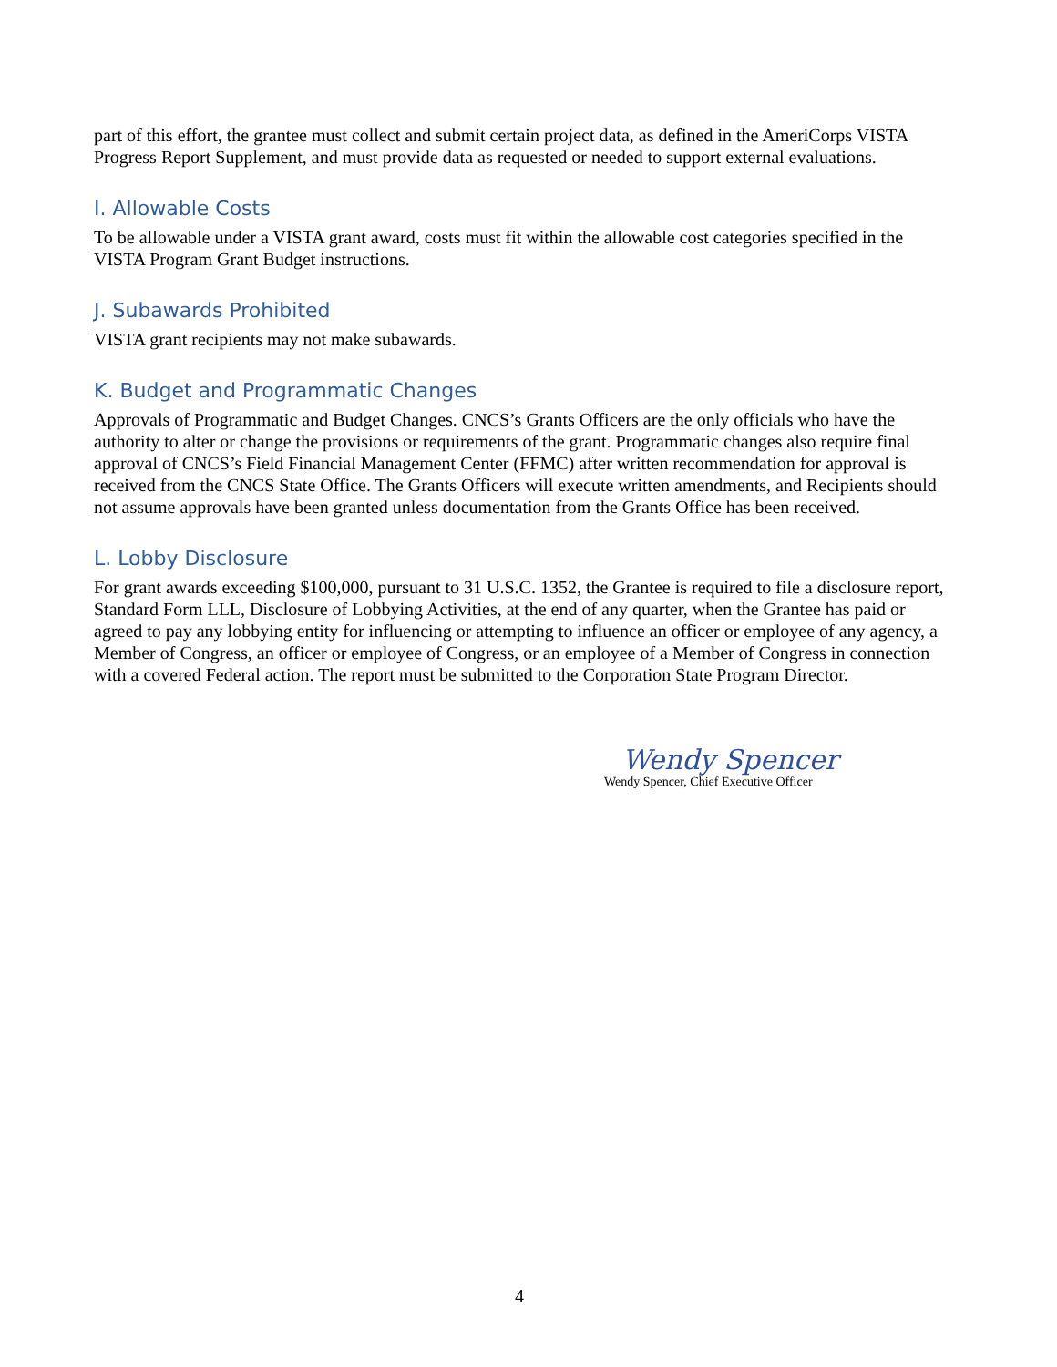part of this effort, the grantee must collect and submit certain project data, as defined in the AmeriCorps VISTA Progress Report Supplement, and must provide data as requested or needed to support external evaluations.
I. Allowable Costs
To be allowable under a VISTA grant award, costs must fit within the allowable cost categories specified in the VISTA Program Grant Budget instructions.
J. Subawards Prohibited
VISTA grant recipients may not make subawards.
K. Budget and Programmatic Changes
Approvals of Programmatic and Budget Changes. CNCS’s Grants Officers are the only officials who have the authority to alter or change the provisions or requirements of the grant. Programmatic changes also require final approval of CNCS’s Field Financial Management Center (FFMC) after written recommendation for approval is received from the CNCS State Office. The Grants Officers will execute written amendments, and Recipients should not assume approvals have been granted unless documentation from the Grants Office has been received.
L. Lobby Disclosure
For grant awards exceeding $100,000, pursuant to 31 U.S.C. 1352, the Grantee is required to file a disclosure report, Standard Form LLL, Disclosure of Lobbying Activities, at the end of any quarter, when the Grantee has paid or agreed to pay any lobbying entity for influencing or attempting to influence an officer or employee of any agency, a Member of Congress, an officer or employee of Congress, or an employee of a Member of Congress in connection with a covered Federal action. The report must be submitted to the Corporation State Program Director.
Wendy Spencer
Wendy Spencer, Chief Executive Officer
4